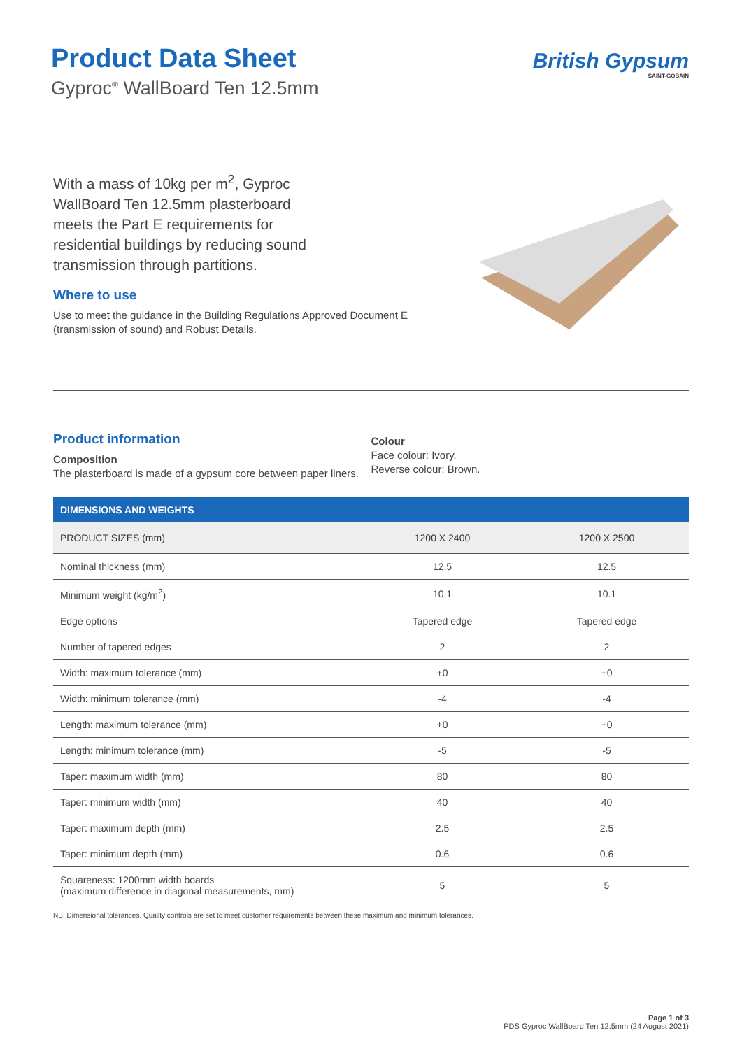Product Data Sheet
Gyproc<sup>®</sup> WallBoard Ten 12.5mm
British Gypsum
SAINT-GOBAIN
With a mass of 10kg per m<sup>2</sup>, Gyproc WallBoard Ten 12.5mm plasterboard meets the Part E requirements for residential buildings by reducing sound transmission through partitions.
Where to use
Use to meet the guidance in the Building Regulations Approved Document E (transmission of sound) and Robust Details.
Product information
Composition
The plasterboard is made of a gypsum core between paper liners.
Colour
Face colour: Ivory.
Reverse colour: Brown.
| DIMENSIONS AND WEIGHTS | | |
| --- | --- | --- |
| PRODUCT SIZES (mm) | 1200 X 2400 | 1200 X 2500 |
| Nominal thickness (mm) | 12.5 | 12.5 |
| Minimum weight (kg/m<sup>2</sup>) | 10.1 | 10.1 |
| Edge options | Tapered edge | Tapered edge |
| Number of tapered edges | 2 | 2 |
| Width: maximum tolerance (mm) | +0 | +0 |
| Width: minimum tolerance (mm) | -4 | -4 |
| Length: maximum tolerance (mm) | +0 | +0 |
| Length: minimum tolerance (mm) | -5 | -5 |
| Taper: maximum width (mm) | 80 | 80 |
| Taper: minimum width (mm) | 40 | 40 |
| Taper: maximum depth (mm) | 2.5 | 2.5 |
| Taper: minimum depth (mm) | 0.6 | 0.6 |
| Squareness: 1200mm width boards (maximum difference in diagonal measurements, mm) | 5 | 5 |
NB: Dimensional tolerances. Quality controls are set to meet customer requirements between these maximum and minimum tolerances.
Page 1 of 3
PDS Gyproc WallBoard Ten 12.5mm (24 August 2021)